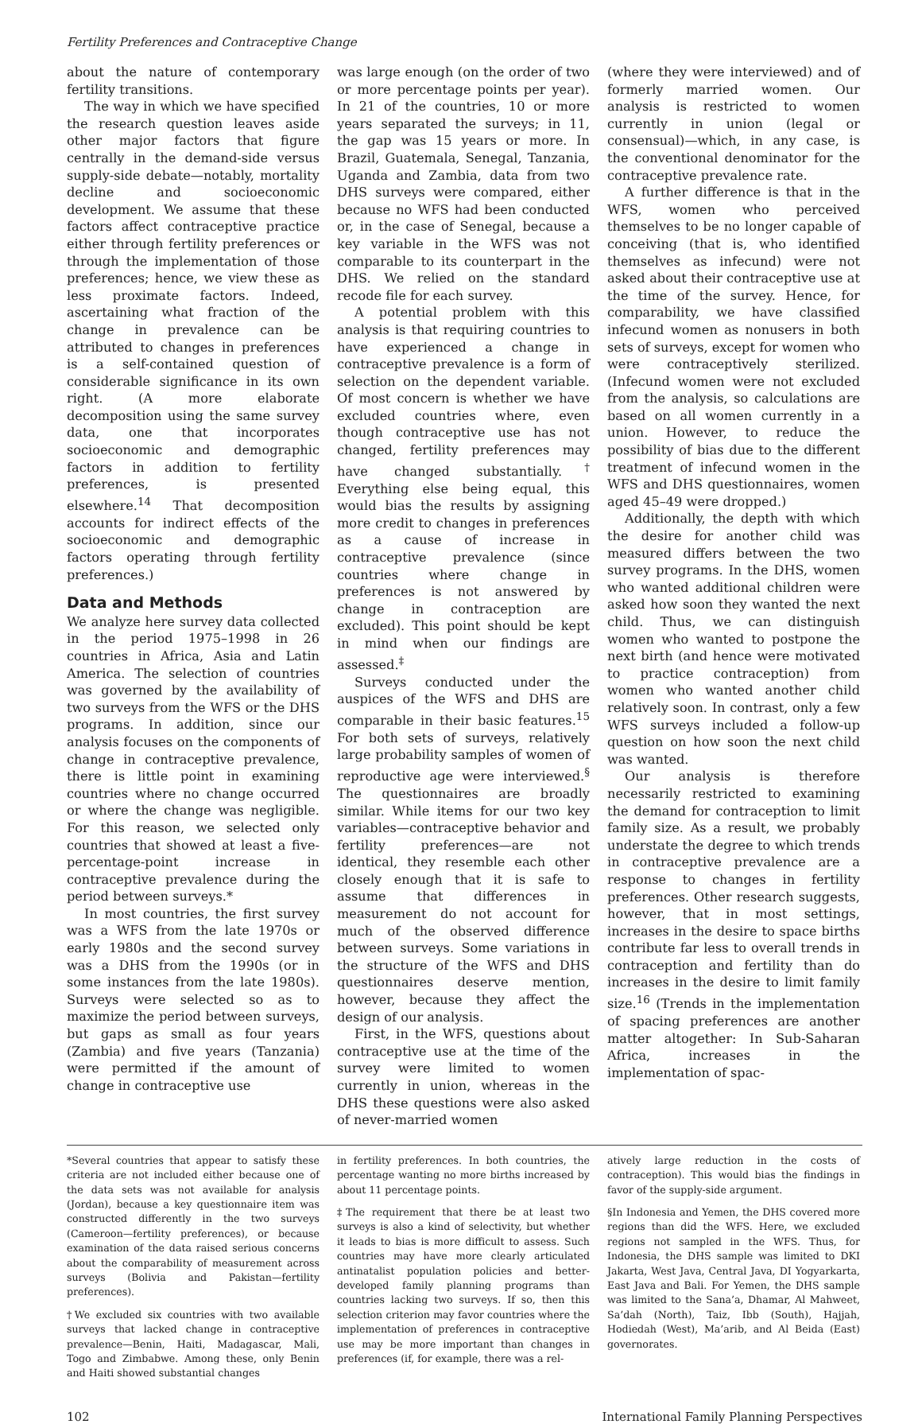Fertility Preferences and Contraceptive Change
about the nature of contemporary fertility transitions.
The way in which we have specified the research question leaves aside other major factors that figure centrally in the demand-side versus supply-side debate—notably, mortality decline and socioeconomic development. We assume that these factors affect contraceptive practice either through fertility preferences or through the implementation of those preferences; hence, we view these as less proximate factors. Indeed, ascertaining what fraction of the change in prevalence can be attributed to changes in preferences is a self-contained question of considerable significance in its own right. (A more elaborate decomposition using the same survey data, one that incorporates socioeconomic and demographic factors in addition to fertility preferences, is presented elsewhere.<sup>14</sup> That decomposition accounts for indirect effects of the socioeconomic and demographic factors operating through fertility preferences.)
Data and Methods
We analyze here survey data collected in the period 1975–1998 in 26 countries in Africa, Asia and Latin America. The selection of countries was governed by the availability of two surveys from the WFS or the DHS programs. In addition, since our analysis focuses on the components of change in contraceptive prevalence, there is little point in examining countries where no change occurred or where the change was negligible. For this reason, we selected only countries that showed at least a five-percentage-point increase in contraceptive prevalence during the period between surveys.*
In most countries, the first survey was a WFS from the late 1970s or early 1980s and the second survey was a DHS from the 1990s (or in some instances from the late 1980s). Surveys were selected so as to maximize the period between surveys, but gaps as small as four years (Zambia) and five years (Tanzania) were permitted if the amount of change in contraceptive use
was large enough (on the order of two or more percentage points per year). In 21 of the countries, 10 or more years separated the surveys; in 11, the gap was 15 years or more. In Brazil, Guatemala, Senegal, Tanzania, Uganda and Zambia, data from two DHS surveys were compared, either because no WFS had been conducted or, in the case of Senegal, because a key variable in the WFS was not comparable to its counterpart in the DHS. We relied on the standard recode file for each survey.
A potential problem with this analysis is that requiring countries to have experienced a change in contraceptive prevalence is a form of selection on the dependent variable. Of most concern is whether we have excluded countries where, even though contraceptive use has not changed, fertility preferences may have changed substantially.<sup>†</sup> Everything else being equal, this would bias the results by assigning more credit to changes in preferences as a cause of increase in contraceptive prevalence (since countries where change in preferences is not answered by change in contraception are excluded). This point should be kept in mind when our findings are assessed.<sup>‡</sup>
Surveys conducted under the auspices of the WFS and DHS are comparable in their basic features.<sup>15</sup> For both sets of surveys, relatively large probability samples of women of reproductive age were interviewed.<sup>§</sup> The questionnaires are broadly similar. While items for our two key variables—contraceptive behavior and fertility preferences—are not identical, they resemble each other closely enough that it is safe to assume that differences in measurement do not account for much of the observed difference between surveys. Some variations in the structure of the WFS and DHS questionnaires deserve mention, however, because they affect the design of our analysis.
First, in the WFS, questions about contraceptive use at the time of the survey were limited to women currently in union, whereas in the DHS these questions were also asked of never-married women
(where they were interviewed) and of formerly married women. Our analysis is restricted to women currently in union (legal or consensual)—which, in any case, is the conventional denominator for the contraceptive prevalence rate.
A further difference is that in the WFS, women who perceived themselves to be no longer capable of conceiving (that is, who identified themselves as infecund) were not asked about their contraceptive use at the time of the survey. Hence, for comparability, we have classified infecund women as nonusers in both sets of surveys, except for women who were contraceptively sterilized. (Infecund women were not excluded from the analysis, so calculations are based on all women currently in a union. However, to reduce the possibility of bias due to the different treatment of infecund women in the WFS and DHS questionnaires, women aged 45–49 were dropped.)
Additionally, the depth with which the desire for another child was measured differs between the two survey programs. In the DHS, women who wanted additional children were asked how soon they wanted the next child. Thus, we can distinguish women who wanted to postpone the next birth (and hence were motivated to practice contraception) from women who wanted another child relatively soon. In contrast, only a few WFS surveys included a follow-up question on how soon the next child was wanted.
Our analysis is therefore necessarily restricted to examining the demand for contraception to limit family size. As a result, we probably understate the degree to which trends in contraceptive prevalence are a response to changes in fertility preferences. Other research suggests, however, that in most settings, increases in the desire to space births contribute far less to overall trends in contraception and fertility than do increases in the desire to limit family size.<sup>16</sup> (Trends in the implementation of spacing preferences are another matter altogether: In Sub-Saharan Africa, increases in the implementation of spac-
*Several countries that appear to satisfy these criteria are not included either because one of the data sets was not available for analysis (Jordan), because a key questionnaire item was constructed differently in the two surveys (Cameroon—fertility preferences), or because examination of the data raised serious concerns about the comparability of measurement across surveys (Bolivia and Pakistan—fertility preferences).
†We excluded six countries with two available surveys that lacked change in contraceptive prevalence—Benin, Haiti, Madagascar, Mali, Togo and Zimbabwe. Among these, only Benin and Haiti showed substantial changes
in fertility preferences. In both countries, the percentage wanting no more births increased by about 11 percentage points.
‡The requirement that there be at least two surveys is also a kind of selectivity, but whether it leads to bias is more difficult to assess. Such countries may have more clearly articulated antinatalist population policies and better-developed family planning programs than countries lacking two surveys. If so, then this selection criterion may favor countries where the implementation of preferences in contraceptive use may be more important than changes in preferences (if, for example, there was a rel-
atively large reduction in the costs of contraception). This would bias the findings in favor of the supply-side argument.
§In Indonesia and Yemen, the DHS covered more regions than did the WFS. Here, we excluded regions not sampled in the WFS. Thus, for Indonesia, the DHS sample was limited to DKI Jakarta, West Java, Central Java, DI Yogyarkarta, East Java and Bali. For Yemen, the DHS sample was limited to the Sana’a, Dhamar, Al Mahweet, Sa’dah (North), Taiz, Ibb (South), Hajjah, Hodiedah (West), Ma’arib, and Al Beida (East) governorates.
102 International Family Planning Perspectives